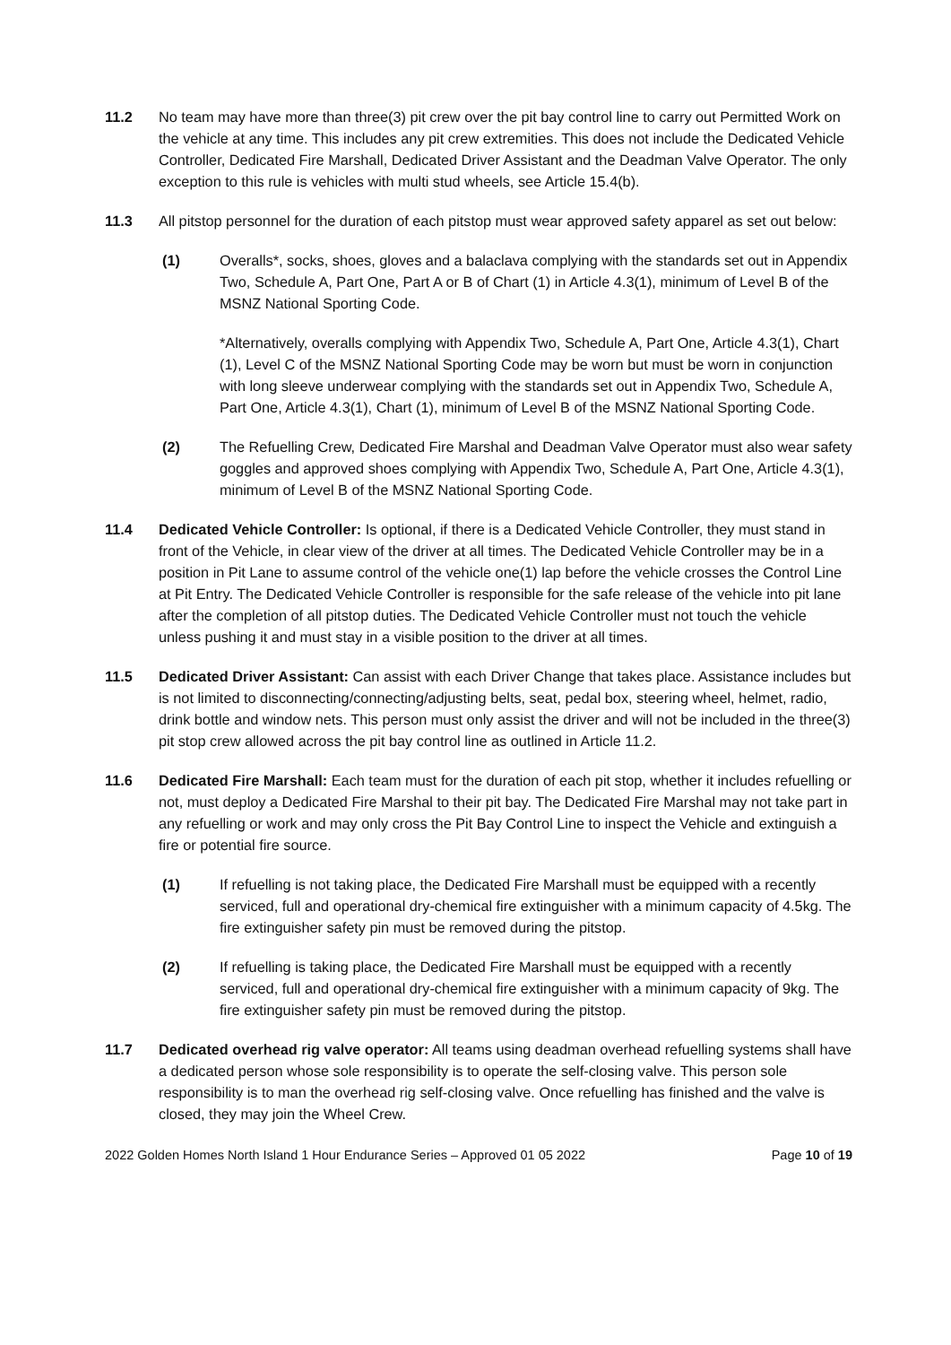11.2 No team may have more than three(3) pit crew over the pit bay control line to carry out Permitted Work on the vehicle at any time. This includes any pit crew extremities. This does not include the Dedicated Vehicle Controller, Dedicated Fire Marshall, Dedicated Driver Assistant and the Deadman Valve Operator. The only exception to this rule is vehicles with multi stud wheels, see Article 15.4(b).
11.3 All pitstop personnel for the duration of each pitstop must wear approved safety apparel as set out below:
(1) Overalls*, socks, shoes, gloves and a balaclava complying with the standards set out in Appendix Two, Schedule A, Part One, Part A or B of Chart (1) in Article 4.3(1), minimum of Level B of the MSNZ National Sporting Code.
*Alternatively, overalls complying with Appendix Two, Schedule A, Part One, Article 4.3(1), Chart (1), Level C of the MSNZ National Sporting Code may be worn but must be worn in conjunction with long sleeve underwear complying with the standards set out in Appendix Two, Schedule A, Part One, Article 4.3(1), Chart (1), minimum of Level B of the MSNZ National Sporting Code.
(2) The Refuelling Crew, Dedicated Fire Marshal and Deadman Valve Operator must also wear safety goggles and approved shoes complying with Appendix Two, Schedule A, Part One, Article 4.3(1), minimum of Level B of the MSNZ National Sporting Code.
11.4 Dedicated Vehicle Controller: Is optional, if there is a Dedicated Vehicle Controller, they must stand in front of the Vehicle, in clear view of the driver at all times. The Dedicated Vehicle Controller may be in a position in Pit Lane to assume control of the vehicle one(1) lap before the vehicle crosses the Control Line at Pit Entry. The Dedicated Vehicle Controller is responsible for the safe release of the vehicle into pit lane after the completion of all pitstop duties. The Dedicated Vehicle Controller must not touch the vehicle unless pushing it and must stay in a visible position to the driver at all times.
11.5 Dedicated Driver Assistant: Can assist with each Driver Change that takes place. Assistance includes but is not limited to disconnecting/connecting/adjusting belts, seat, pedal box, steering wheel, helmet, radio, drink bottle and window nets. This person must only assist the driver and will not be included in the three(3) pit stop crew allowed across the pit bay control line as outlined in Article 11.2.
11.6 Dedicated Fire Marshall: Each team must for the duration of each pit stop, whether it includes refuelling or not, must deploy a Dedicated Fire Marshal to their pit bay. The Dedicated Fire Marshal may not take part in any refuelling or work and may only cross the Pit Bay Control Line to inspect the Vehicle and extinguish a fire or potential fire source.
(1) If refuelling is not taking place, the Dedicated Fire Marshall must be equipped with a recently serviced, full and operational dry-chemical fire extinguisher with a minimum capacity of 4.5kg. The fire extinguisher safety pin must be removed during the pitstop.
(2) If refuelling is taking place, the Dedicated Fire Marshall must be equipped with a recently serviced, full and operational dry-chemical fire extinguisher with a minimum capacity of 9kg. The fire extinguisher safety pin must be removed during the pitstop.
11.7 Dedicated overhead rig valve operator: All teams using deadman overhead refuelling systems shall have a dedicated person whose sole responsibility is to operate the self-closing valve. This person sole responsibility is to man the overhead rig self-closing valve. Once refuelling has finished and the valve is closed, they may join the Wheel Crew.
2022 Golden Homes North Island 1 Hour Endurance Series – Approved 01 05 2022 Page 10 of 19